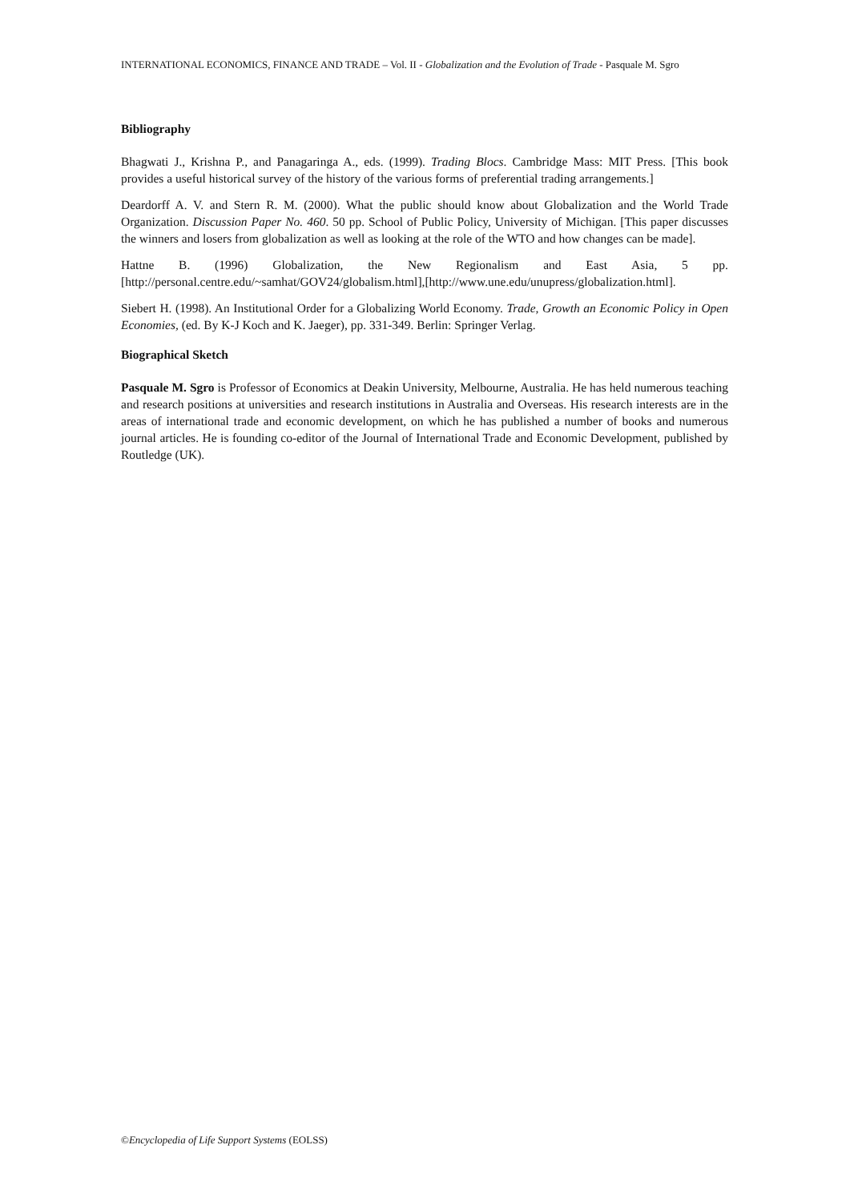INTERNATIONAL ECONOMICS, FINANCE AND TRADE – Vol. II - Globalization and the Evolution of Trade - Pasquale M. Sgro
Bibliography
Bhagwati J., Krishna P., and Panagaringa A., eds. (1999). Trading Blocs. Cambridge Mass: MIT Press. [This book provides a useful historical survey of the history of the various forms of preferential trading arrangements.]
Deardorff A. V. and Stern R. M. (2000). What the public should know about Globalization and the World Trade Organization. Discussion Paper No. 460. 50 pp. School of Public Policy, University of Michigan. [This paper discusses the winners and losers from globalization as well as looking at the role of the WTO and how changes can be made].
Hattne B. (1996) Globalization, the New Regionalism and East Asia, 5 pp. [http://personal.centre.edu/~samhat/GOV24/globalism.html],[http://www.une.edu/unupress/globalization.html].
Siebert H. (1998). An Institutional Order for a Globalizing World Economy. Trade, Growth an Economic Policy in Open Economies, (ed. By K-J Koch and K. Jaeger), pp. 331-349. Berlin: Springer Verlag.
Biographical Sketch
Pasquale M. Sgro is Professor of Economics at Deakin University, Melbourne, Australia. He has held numerous teaching and research positions at universities and research institutions in Australia and Overseas. His research interests are in the areas of international trade and economic development, on which he has published a number of books and numerous journal articles. He is founding co-editor of the Journal of International Trade and Economic Development, published by Routledge (UK).
©Encyclopedia of Life Support Systems (EOLSS)